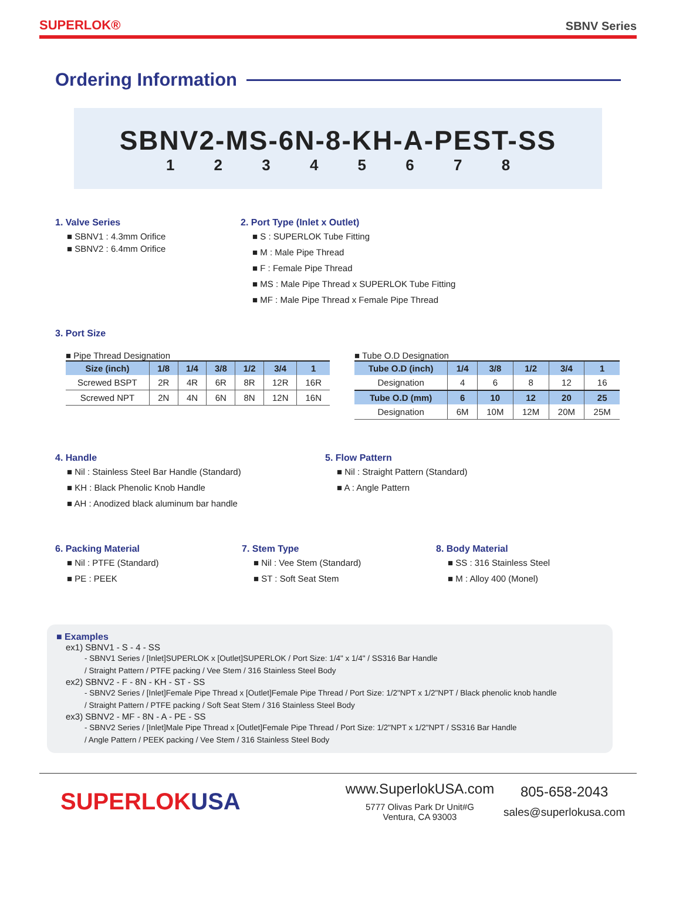SUPERLOK®
SBNV Series
Ordering Information
SBNV2-MS-6N-8-KH-A-PEST-SS
1 2 3 4 5 6 7 8
1. Valve Series
■ SBNV1 : 4.3mm Orifice
■ SBNV2 : 6.4mm Orifice
2. Port Type (Inlet x Outlet)
■ S : SUPERLOK Tube Fitting
■ M : Male Pipe Thread
■ F : Female Pipe Thread
■ MS : Male Pipe Thread x SUPERLOK Tube Fitting
■ MF : Male Pipe Thread x Female Pipe Thread
3. Port Size
■ Pipe Thread Designation
| Size (inch) | 1/8 | 1/4 | 3/8 | 1/2 | 3/4 | 1 |
| --- | --- | --- | --- | --- | --- | --- |
| Screwed BSPT | 2R | 4R | 6R | 8R | 12R | 16R |
| Screwed NPT | 2N | 4N | 6N | 8N | 12N | 16N |
■ Tube O.D Designation
| Tube O.D (inch) | 1/4 | 3/8 | 1/2 | 3/4 | 1 |
| --- | --- | --- | --- | --- | --- |
| Designation | 4 | 6 | 8 | 12 | 16 |
| Tube O.D (mm) | 6 | 10 | 12 | 20 | 25 |
| Designation | 6M | 10M | 12M | 20M | 25M |
4. Handle
■ Nil : Stainless Steel Bar Handle (Standard)
■ KH : Black Phenolic Knob Handle
■ AH : Anodized black aluminum bar handle
5. Flow Pattern
■ Nil : Straight Pattern (Standard)
■ A : Angle Pattern
6. Packing Material
■ Nil : PTFE (Standard)
■ PE : PEEK
7. Stem Type
■ Nil : Vee Stem (Standard)
■ ST : Soft Seat Stem
8. Body Material
■ SS : 316 Stainless Steel
■ M : Alloy 400 (Monel)
■ Examples
ex1) SBNV1 - S - 4 - SS
- SBNV1 Series / [Inlet]SUPERLOK x [Outlet]SUPERLOK / Port Size: 1/4" x 1/4" / SS316 Bar Handle
/ Straight Pattern / PTFE packing / Vee Stem / 316 Stainless Steel Body
ex2) SBNV2 - F - 8N - KH - ST - SS
- SBNV2 Series / [Inlet]Female Pipe Thread x [Outlet]Female Pipe Thread / Port Size: 1/2"NPT x 1/2"NPT / Black phenolic knob handle
/ Straight Pattern / PTFE packing / Soft Seat Stem / 316 Stainless Steel Body
ex3) SBNV2 - MF - 8N - A - PE - SS
- SBNV2 Series / [Inlet]Male Pipe Thread x [Outlet]Female Pipe Thread / Port Size: 1/2"NPT x 1/2"NPT / SS316 Bar Handle
/ Angle Pattern / PEEK packing / Vee Stem / 316 Stainless Steel Body
SUPERLOKUSA
www.SuperlokUSA.com
5777 Olivas Park Dr Unit#G
Ventura, CA 93003
805-658-2043
sales@superlokusa.com